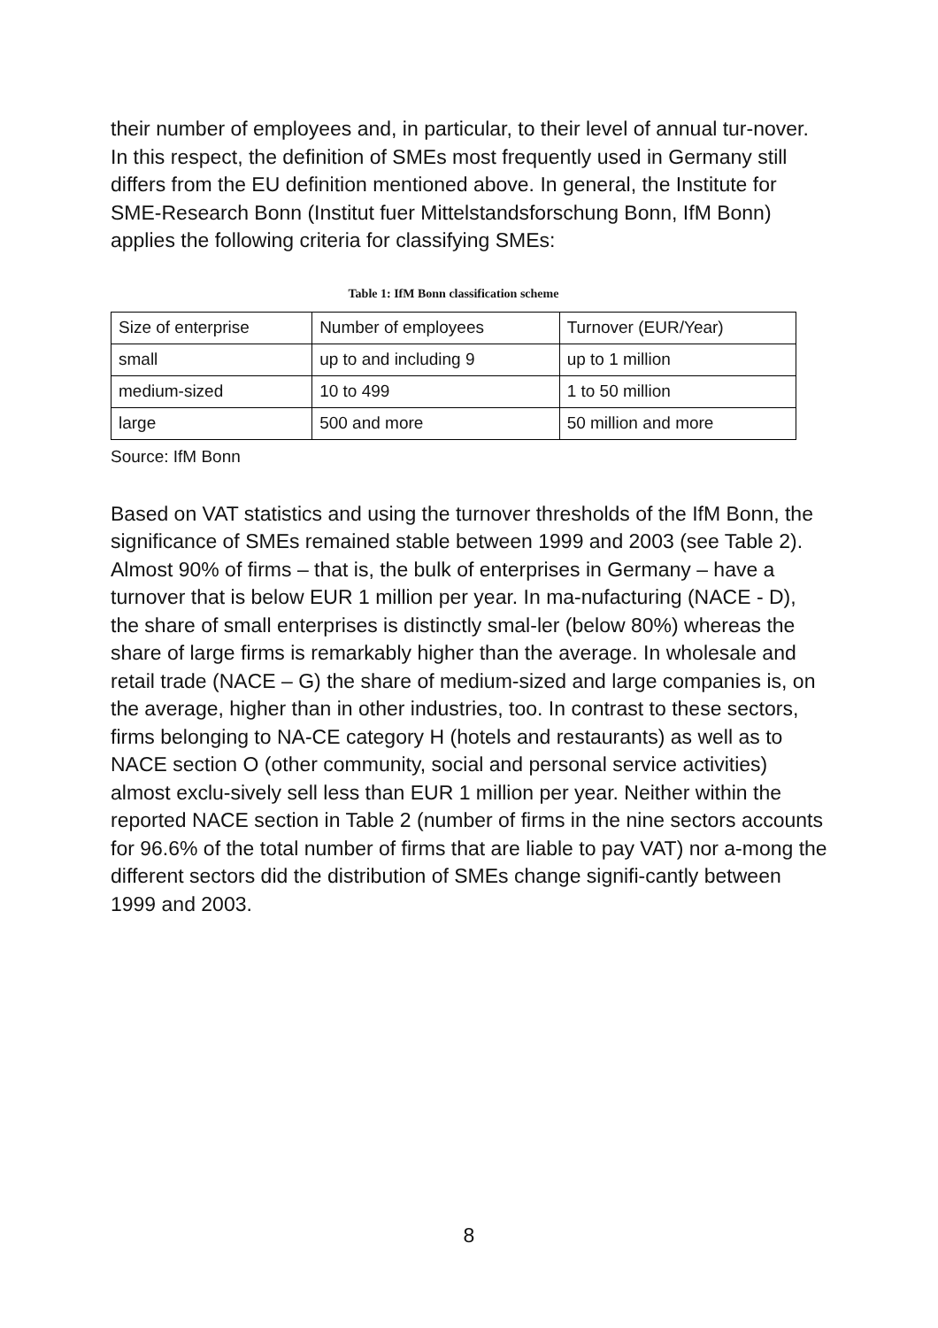their number of employees and, in particular, to their level of annual tur-nover. In this respect, the definition of SMEs most frequently used in Germany still differs from the EU definition mentioned above. In general, the Institute for SME-Research Bonn (Institut fuer Mittelstandsforschung Bonn, IfM Bonn) applies the following criteria for classifying SMEs:
Table 1: IfM Bonn classification scheme
| Size of enterprise | Number of employees | Turnover (EUR/Year) |
| small | up to and including 9 | up to 1 million |
| medium-sized | 10 to 499 | 1 to 50 million |
| large | 500 and more | 50 million and more |
Source: IfM Bonn
Based on VAT statistics and using the turnover thresholds of the IfM Bonn, the significance of SMEs remained stable between 1999 and 2003 (see Table 2). Almost 90% of firms – that is, the bulk of enterprises in Germany – have a turnover that is below EUR 1 million per year. In ma-nufacturing (NACE - D), the share of small enterprises is distinctly smal-ler (below 80%) whereas the share of large firms is remarkably higher than the average. In wholesale and retail trade (NACE – G) the share of medium-sized and large companies is, on the average, higher than in other industries, too. In contrast to these sectors, firms belonging to NA-CE category H (hotels and restaurants) as well as to NACE section O (other community, social and personal service activities) almost exclu-sively sell less than EUR 1 million per year. Neither within the reported NACE section in Table 2 (number of firms in the nine sectors accounts for 96.6% of the total number of firms that are liable to pay VAT) nor a-mong the different sectors did the distribution of SMEs change signifi-cantly between 1999 and 2003.
8